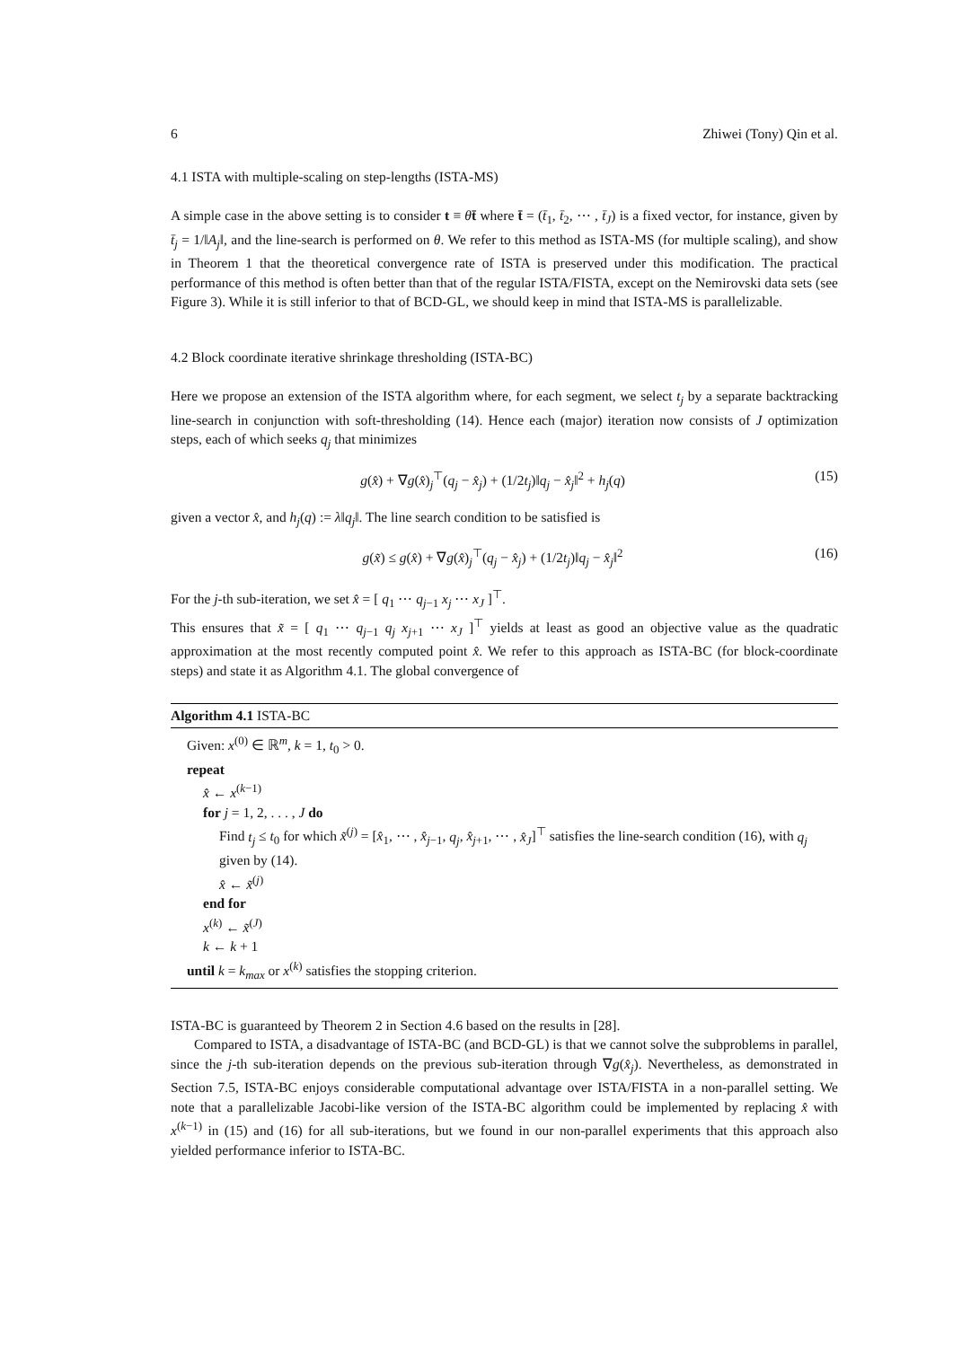6 Zhiwei (Tony) Qin et al.
4.1 ISTA with multiple-scaling on step-lengths (ISTA-MS)
A simple case in the above setting is to consider t ≡ θt̄ where t̄ = (t̄<sub>1</sub>, t̄<sub>2</sub>, ⋯ , t̄<sub>J</sub>) is a fixed vector, for instance, given by t̄<sub>j</sub> = 1/‖A<sub>j</sub>‖, and the line-search is performed on θ. We refer to this method as ISTA-MS (for multiple scaling), and show in Theorem 1 that the theoretical convergence rate of ISTA is preserved under this modification. The practical performance of this method is often better than that of the regular ISTA/FISTA, except on the Nemirovski data sets (see Figure 3). While it is still inferior to that of BCD-GL, we should keep in mind that ISTA-MS is parallelizable.
4.2 Block coordinate iterative shrinkage thresholding (ISTA-BC)
Here we propose an extension of the ISTA algorithm where, for each segment, we select t<sub>j</sub> by a separate backtracking line-search in conjunction with soft-thresholding (14). Hence each (major) iteration now consists of J optimization steps, each of which seeks q<sub>j</sub> that minimizes
g(x̂) + ∇g(x̂)<sub>j</sub><sup>⊤</sup>(q<sub>j</sub> − x̂<sub>j</sub>) + (1/2t<sub>j</sub>)‖q<sub>j</sub> − x̂<sub>j</sub>‖<sup>2</sup> + h<sub>j</sub>(q) (15)
given a vector x̂, and h<sub>j</sub>(q) := λ‖q<sub>j</sub>‖. The line search condition to be satisfied is
g(x̃) ≤ g(x̂) + ∇g(x̂)<sub>j</sub><sup>⊤</sup>(q<sub>j</sub> − x̂<sub>j</sub>) + (1/2t<sub>j</sub>)‖q<sub>j</sub> − x̂<sub>j</sub>‖<sup>2</sup> (16)
For the j-th sub-iteration, we set x̂ = [ q<sub>1</sub> ⋯ q<sub>j−1</sub> x<sub>j</sub> ⋯ x<sub>J</sub> ]<sup>⊤</sup>.
This ensures that x̃ = [ q<sub>1</sub> ⋯ q<sub>j−1</sub> q<sub>j</sub> x<sub>j+1</sub> ⋯ x<sub>J</sub> ]<sup>⊤</sup> yields at least as good an objective value as the quadratic approximation at the most recently computed point x̂. We refer to this approach as ISTA-BC (for block-coordinate steps) and state it as Algorithm 4.1. The global convergence of
Algorithm 4.1 ISTA-BC
Given: x<sup>(0)</sup> ∈ ℝ<sup>m</sup>, k = 1, t<sub>0</sub> > 0.
repeat
x̂ ← x<sup>(k−1)</sup>
for j = 1, 2, . . . , J do
Find t<sub>j</sub> ≤ t<sub>0</sub> for which x̃<sup>(j)</sup> = [x̂<sub>1</sub>, ⋯ , x̂<sub>j−1</sub>, q<sub>j</sub>, x̂<sub>j+1</sub>, ⋯ , x̂<sub>J</sub>]<sup>⊤</sup> satisfies the line-search condition (16), with q<sub>j</sub> given by (14).
x̂ ← x̃<sup>(j)</sup>
end for
x<sup>(k)</sup> ← x̃<sup>(J)</sup>
k ← k + 1
until k = k<sub>max</sub> or x<sup>(k)</sup> satisfies the stopping criterion.
ISTA-BC is guaranteed by Theorem 2 in Section 4.6 based on the results in [28].
Compared to ISTA, a disadvantage of ISTA-BC (and BCD-GL) is that we cannot solve the subproblems in parallel, since the j-th sub-iteration depends on the previous sub-iteration through ∇g(x̂<sub>j</sub>). Nevertheless, as demonstrated in Section 7.5, ISTA-BC enjoys considerable computational advantage over ISTA/FISTA in a non-parallel setting. We note that a parallelizable Jacobi-like version of the ISTA-BC algorithm could be implemented by replacing x̂ with x<sup>(k−1)</sup> in (15) and (16) for all sub-iterations, but we found in our non-parallel experiments that this approach also yielded performance inferior to ISTA-BC.